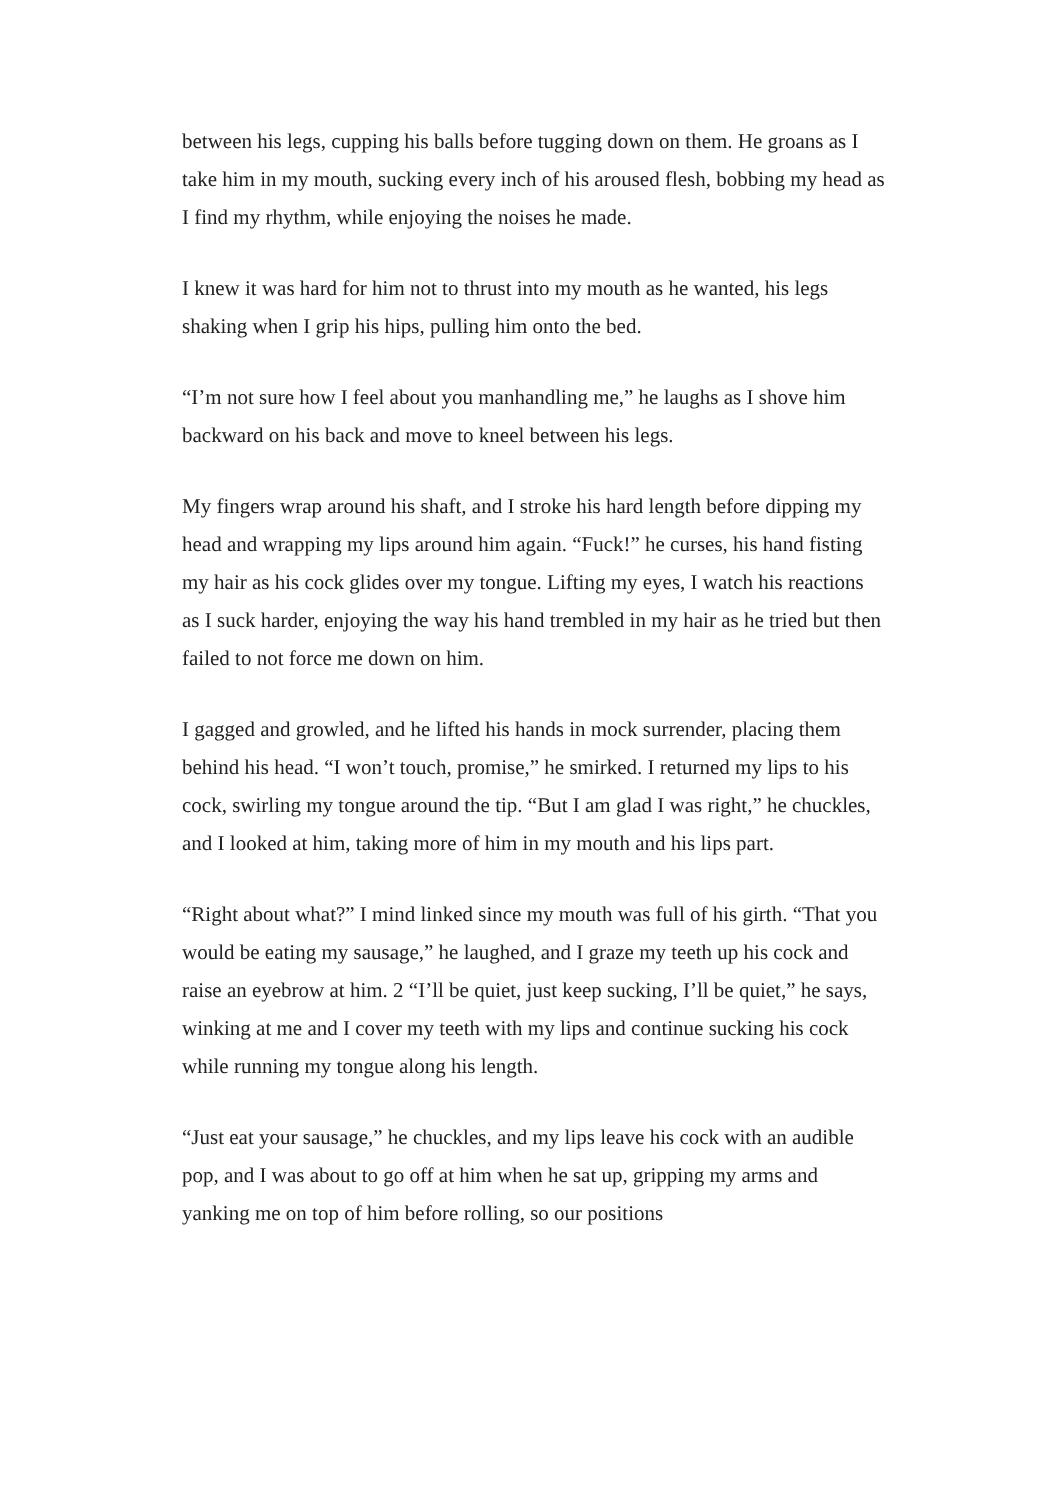between his legs, cupping his balls before tugging down on them. He groans as I take him in my mouth, sucking every inch of his aroused flesh, bobbing my head as I find my rhythm, while enjoying the noises he made.
I knew it was hard for him not to thrust into my mouth as he wanted, his legs shaking when I grip his hips, pulling him onto the bed.
“I’m not sure how I feel about you manhandling me,” he laughs as I shove him backward on his back and move to kneel between his legs.
My fingers wrap around his shaft, and I stroke his hard length before dipping my head and wrapping my lips around him again. “Fuck!” he curses, his hand fisting my hair as his cock glides over my tongue. Lifting my eyes, I watch his reactions as I suck harder, enjoying the way his hand trembled in my hair as he tried but then failed to not force me down on him.
I gagged and growled, and he lifted his hands in mock surrender, placing them behind his head. “I won’t touch, promise,” he smirked. I returned my lips to his cock, swirling my tongue around the tip. “But I am glad I was right,” he chuckles, and I looked at him, taking more of him in my mouth and his lips part.
“Right about what?” I mind linked since my mouth was full of his girth. “That you would be eating my sausage,” he laughed, and I graze my teeth up his cock and raise an eyebrow at him. 2 “I’ll be quiet, just keep sucking, I’ll be quiet,” he says, winking at me and I cover my teeth with my lips and continue sucking his cock while running my tongue along his length.
“Just eat your sausage,” he chuckles, and my lips leave his cock with an audible pop, and I was about to go off at him when he sat up, gripping my arms and yanking me on top of him before rolling, so our positions